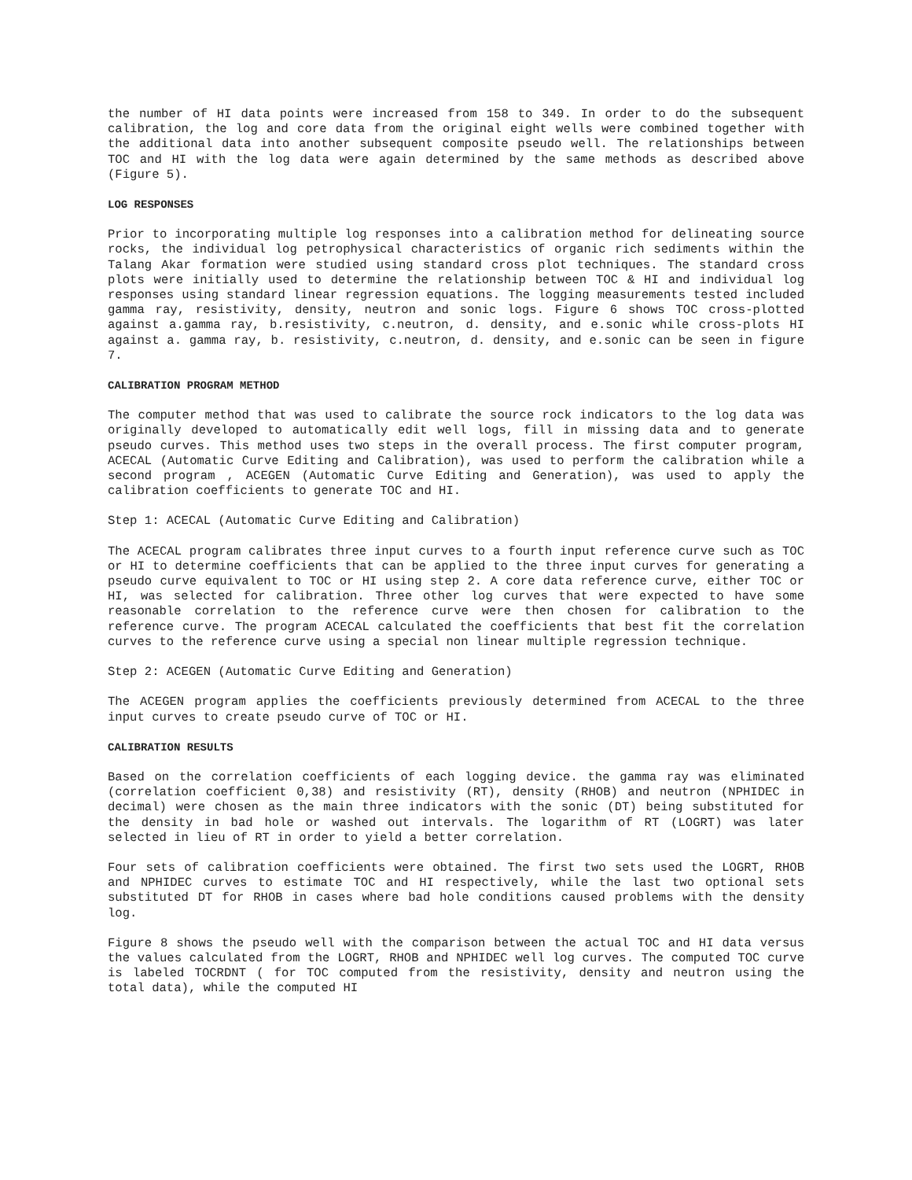the number of HI data points were increased from 158 to 349. In order to do the subsequent calibration, the log and core data from the original eight wells were combined together with the additional data into another subsequent composite pseudo well. The relationships between TOC and HI with the log data were again determined by the same methods as described above (Figure 5).
LOG RESPONSES
Prior to incorporating multiple log responses into a calibration method for delineating source rocks, the individual log petrophysical characteristics of organic rich sediments within the Talang Akar formation were studied using standard cross plot techniques. The standard cross plots were initially used to determine the relationship between TOC & HI and individual log responses using standard linear regression equations. The logging measurements tested included gamma ray, resistivity, density, neutron and sonic logs. Figure 6 shows TOC cross-plotted against a.gamma ray, b.resistivity, c.neutron, d. density, and e.sonic while cross-plots HI against a. gamma ray, b. resistivity, c.neutron, d. density, and e.sonic can be seen in figure 7.
CALIBRATION PROGRAM METHOD
The computer method that was used to calibrate the source rock indicators to the log data was originally developed to automatically edit well logs, fill in missing data and to generate pseudo curves. This method uses two steps in the overall process. The first computer program, ACECAL (Automatic Curve Editing and Calibration), was used to perform the calibration while a second program , ACEGEN (Automatic Curve Editing and Generation), was used to apply the calibration coefficients to generate TOC and HI.
Step 1: ACECAL (Automatic Curve Editing and Calibration)
The ACECAL program calibrates three input curves to a fourth input reference curve such as TOC or HI to determine coefficients that can be applied to the three input curves for generating a pseudo curve equivalent to TOC or HI using step 2. A core data reference curve, either TOC or HI, was selected for calibration. Three other log curves that were expected to have some reasonable correlation to the reference curve were then chosen for calibration to the reference curve. The program ACECAL calculated the coefficients that best fit the correlation curves to the reference curve using a special non linear multiple regression technique.
Step 2: ACEGEN (Automatic Curve Editing and Generation)
The ACEGEN program applies the coefficients previously determined from ACECAL to the three input curves to create pseudo curve of TOC or HI.
CALIBRATION RESULTS
Based on the correlation coefficients of each logging device. the gamma ray was eliminated (correlation coefficient 0,38) and resistivity (RT), density (RHOB) and neutron (NPHIDEC in decimal) were chosen as the main three indicators with the sonic (DT) being substituted for the density in bad hole or washed out intervals. The logarithm of RT (LOGRT) was later selected in lieu of RT in order to yield a better correlation.
Four sets of calibration coefficients were obtained. The first two sets used the LOGRT, RHOB and NPHIDEC curves to estimate TOC and HI respectively, while the last two optional sets substituted DT for RHOB in cases where bad hole conditions caused problems with the density log.
Figure 8 shows the pseudo well with the comparison between the actual TOC and HI data versus the values calculated from the LOGRT, RHOB and NPHIDEC well log curves. The computed TOC curve is labeled TOCRDNT ( for TOC computed from the resistivity, density and neutron using the total data), while the computed HI